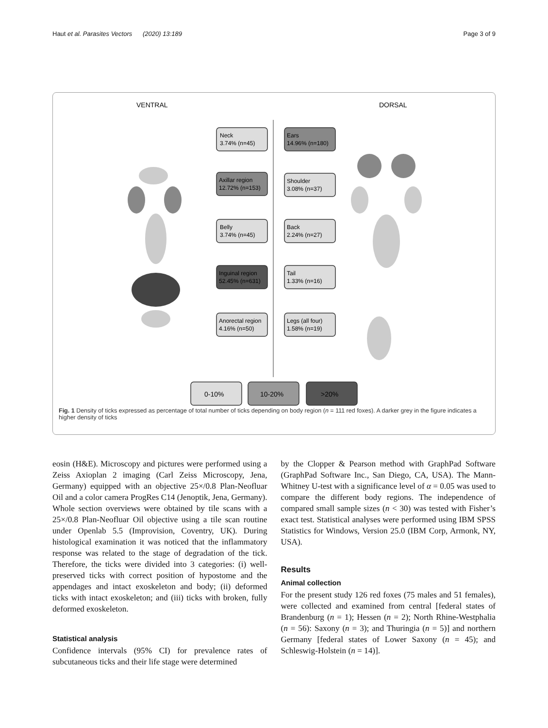Haut et al. Parasites Vectors (2020) 13:189 Page 3 of 9
VENTRAL
DORSAL
Neck
3.74% (n=45)
Axillar region
12.72% (n=153)
Belly
3.74% (n=45)
Inguinal region
52.45% (n=631)
Anorectal region
4.16% (n=50)
Ears
14.96% (n=180)
Shoulder
3.08% (n=37)
Back
2.24% (n=27)
Tail
1.33% (n=16)
Legs (all four)
1.58% (n=19)
0-10%
10-20%
>20%
Fig. 1 Density of ticks expressed as percentage of total number of ticks depending on body region (n = 111 red foxes). A darker grey in the figure indicates a higher density of ticks
eosin (H&E). Microscopy and pictures were performed using a Zeiss Axioplan 2 imaging (Carl Zeiss Microscopy, Jena, Germany) equipped with an objective 25×/0.8 Plan-Neofluar Oil and a color camera ProgRes C14 (Jenoptik, Jena, Germany). Whole section overviews were obtained by tile scans with a 25×/0.8 Plan-Neofluar Oil objective using a tile scan routine under Openlab 5.5 (Improvision, Coventry, UK). During histological examination it was noticed that the inflammatory response was related to the stage of degradation of the tick. Therefore, the ticks were divided into 3 categories: (i) well-preserved ticks with correct position of hypostome and the appendages and intact exoskeleton and body; (ii) deformed ticks with intact exoskeleton; and (iii) ticks with broken, fully deformed exoskeleton.
Statistical analysis
Confidence intervals (95% CI) for prevalence rates of subcutaneous ticks and their life stage were determined
by the Clopper & Pearson method with GraphPad Software (GraphPad Software Inc., San Diego, CA, USA). The Mann-Whitney U-test with a significance level of α = 0.05 was used to compare the different body regions. The independence of compared small sample sizes (n < 30) was tested with Fisher’s exact test. Statistical analyses were performed using IBM SPSS Statistics for Windows, Version 25.0 (IBM Corp, Armonk, NY, USA).
Results
Animal collection
For the present study 126 red foxes (75 males and 51 females), were collected and examined from central [federal states of Brandenburg (n = 1); Hessen (n = 2); North Rhine-Westphalia (n = 56): Saxony (n = 3); and Thuringia (n = 5)] and northern Germany [federal states of Lower Saxony (n = 45); and Schleswig-Holstein (n = 14)].